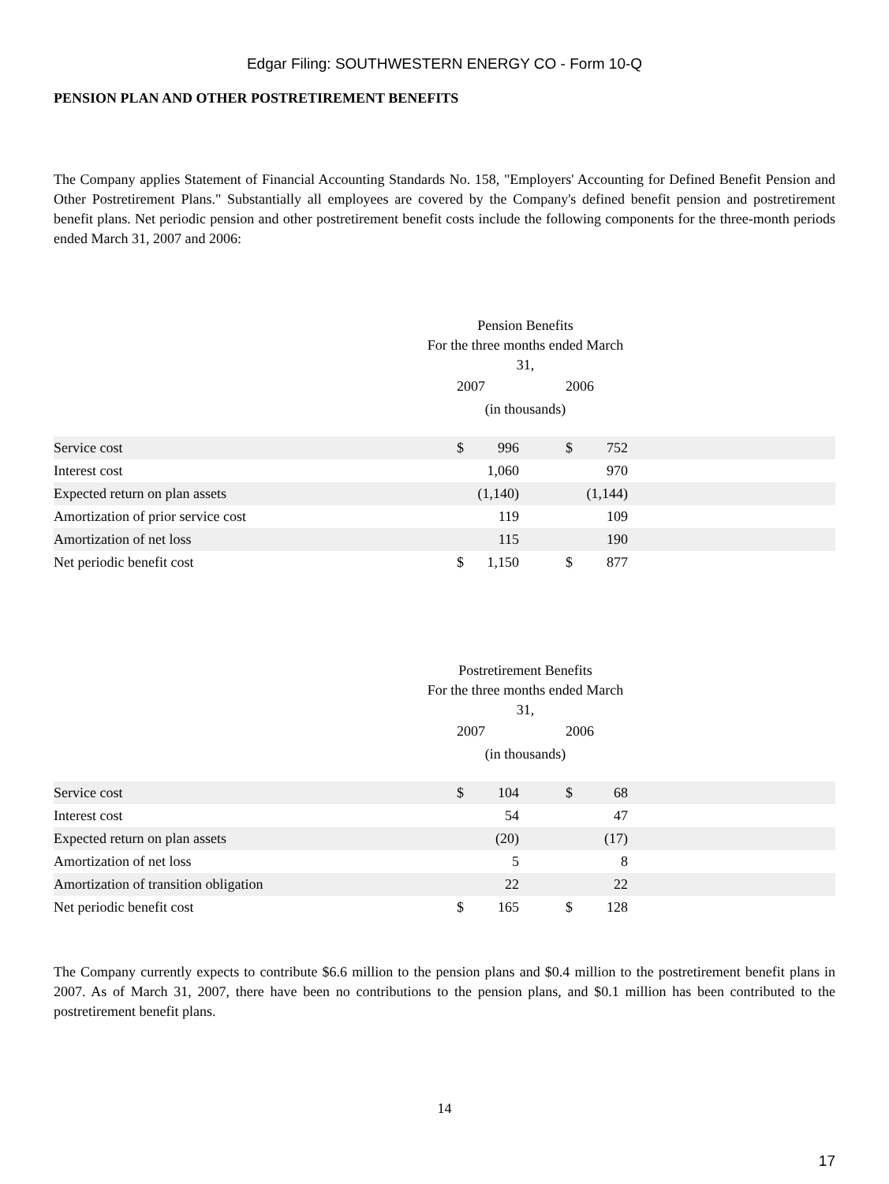Edgar Filing: SOUTHWESTERN ENERGY CO - Form 10-Q
PENSION PLAN AND OTHER POSTRETIREMENT BENEFITS
The Company applies Statement of Financial Accounting Standards No. 158, "Employers' Accounting for Defined Benefit Pension and Other Postretirement Plans." Substantially all employees are covered by the Company's defined benefit pension and postretirement benefit plans. Net periodic pension and other postretirement benefit costs include the following components for the three-month periods ended March 31, 2007 and 2006:
| | Pension Benefits For the three months ended March 31, | | | | | | |
| | 2007 | | | 2006 | | | |
| | (in thousands) | | | | | | |
| Service cost | $ | 996 | | $ | 752 | | |
| Interest cost | | 1,060 | | | 970 | | |
| Expected return on plan assets | | (1,140) | | | (1,144) | | |
| Amortization of prior service cost | | 119 | | | 109 | | |
| Amortization of net loss | | 115 | | | 190 | | |
| Net periodic benefit cost | $ | 1,150 | | $ | 877 | | |
| | Postretirement Benefits For the three months ended March 31, | | | | | | |
| | 2007 | | | 2006 | | | |
| | (in thousands) | | | | | | |
| Service cost | $ | 104 | | $ | 68 | | |
| Interest cost | | 54 | | | 47 | | |
| Expected return on plan assets | | (20) | | | (17) | | |
| Amortization of net loss | | 5 | | | 8 | | |
| Amortization of transition obligation | | 22 | | | 22 | | |
| Net periodic benefit cost | $ | 165 | | $ | 128 | | |
The Company currently expects to contribute $6.6 million to the pension plans and $0.4 million to the postretirement benefit plans in 2007. As of March 31, 2007, there have been no contributions to the pension plans, and $0.1 million has been contributed to the postretirement benefit plans.
14
17